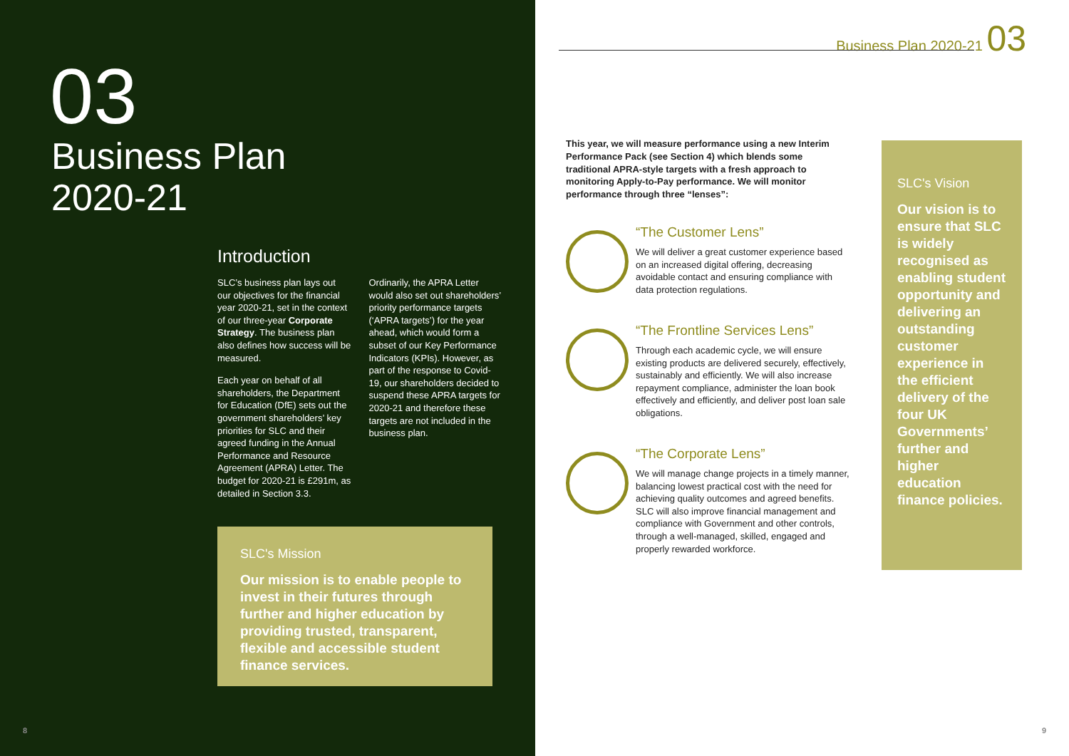03
Business Plan
2020-21
Introduction
SLC’s business plan lays out our objectives for the financial year 2020-21, set in the context of our three-year Corporate Strategy. The business plan also defines how success will be measured.
Each year on behalf of all shareholders, the Department for Education (DfE) sets out the government shareholders’ key priorities for SLC and their agreed funding in the Annual Performance and Resource Agreement (APRA) Letter. The budget for 2020-21 is £291m, as detailed in Section 3.3.
Ordinarily, the APRA Letter would also set out shareholders’ priority performance targets (‘APRA targets’) for the year ahead, which would form a subset of our Key Performance Indicators (KPIs). However, as part of the response to Covid-19, our shareholders decided to suspend these APRA targets for 2020-21 and therefore these targets are not included in the business plan.
SLC's Mission
Our mission is to enable people to invest in their futures through further and higher education by providing trusted, transparent, flexible and accessible student finance services.
8
Business Plan 2020-21 03
This year, we will measure performance using a new Interim Performance Pack (see Section 4) which blends some traditional APRA-style targets with a fresh approach to monitoring Apply-to-Pay performance. We will monitor performance through three “lenses”:
“The Customer Lens”
We will deliver a great customer experience based on an increased digital offering, decreasing avoidable contact and ensuring compliance with data protection regulations.
“The Frontline Services Lens”
Through each academic cycle, we will ensure existing products are delivered securely, effectively, sustainably and efficiently. We will also increase repayment compliance, administer the loan book effectively and efficiently, and deliver post loan sale obligations.
“The Corporate Lens”
We will manage change projects in a timely manner, balancing lowest practical cost with the need for achieving quality outcomes and agreed benefits. SLC will also improve financial management and compliance with Government and other controls, through a well-managed, skilled, engaged and properly rewarded workforce.
SLC's Vision
Our vision is to ensure that SLC is widely recognised as enabling student opportunity and delivering an outstanding customer experience in the efficient delivery of the four UK Governments’ further and higher education finance policies.
9